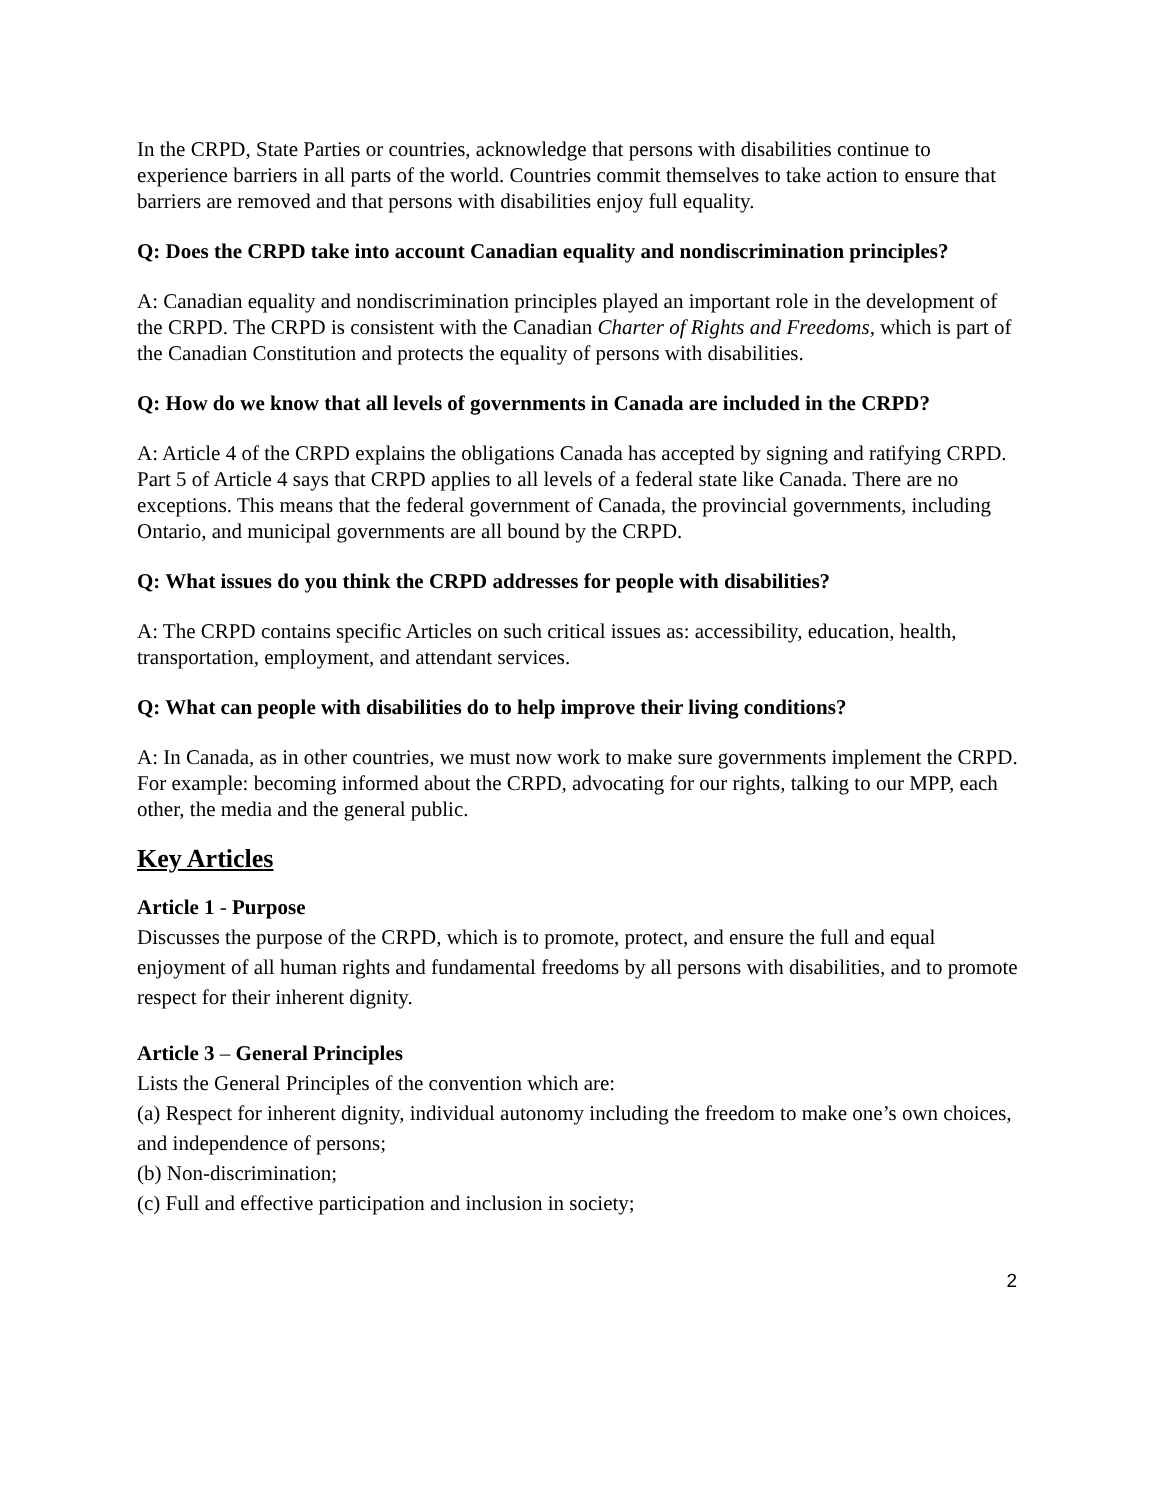In the CRPD, State Parties or countries, acknowledge that persons with disabilities continue to experience barriers in all parts of the world. Countries commit themselves to take action to ensure that barriers are removed and that persons with disabilities enjoy full equality.
Q: Does the CRPD take into account Canadian equality and nondiscrimination principles?
A: Canadian equality and nondiscrimination principles played an important role in the development of the CRPD. The CRPD is consistent with the Canadian Charter of Rights and Freedoms, which is part of the Canadian Constitution and protects the equality of persons with disabilities.
Q: How do we know that all levels of governments in Canada are included in the CRPD?
A: Article 4 of the CRPD explains the obligations Canada has accepted by signing and ratifying CRPD. Part 5 of Article 4 says that CRPD applies to all levels of a federal state like Canada. There are no exceptions. This means that the federal government of Canada, the provincial governments, including Ontario, and municipal governments are all bound by the CRPD.
Q: What issues do you think the CRPD addresses for people with disabilities?
A: The CRPD contains specific Articles on such critical issues as: accessibility, education, health, transportation, employment, and attendant services.
Q: What can people with disabilities do to help improve their living conditions?
A: In Canada, as in other countries, we must now work to make sure governments implement the CRPD. For example: becoming informed about the CRPD, advocating for our rights, talking to our MPP, each other, the media and the general public.
Key Articles
Article 1 - Purpose
Discusses the purpose of the CRPD, which is to promote, protect, and ensure the full and equal enjoyment of all human rights and fundamental freedoms by all persons with disabilities, and to promote respect for their inherent dignity.
Article 3 – General Principles
Lists the General Principles of the convention which are:
(a) Respect for inherent dignity, individual autonomy including the freedom to make one’s own choices, and independence of persons;
(b) Non-discrimination;
(c) Full and effective participation and inclusion in society;
2